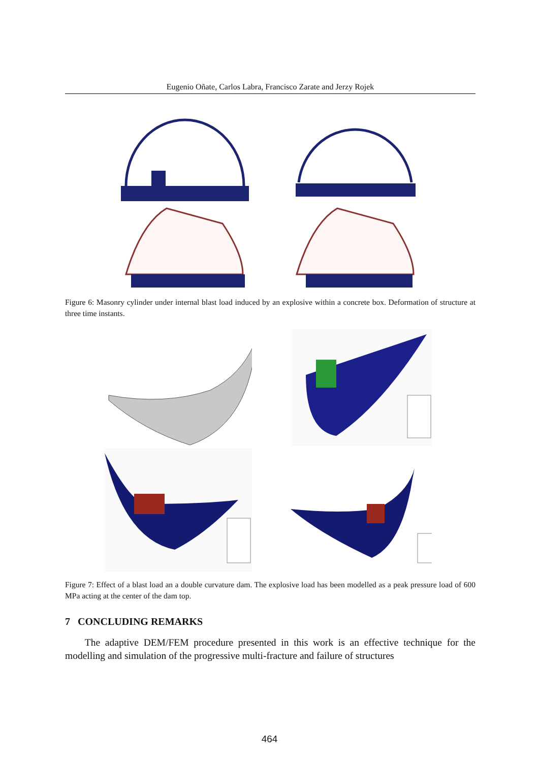Eugenio Oñate, Carlos Labra, Francisco Zarate and Jerzy Rojek
Figure 6: Masonry cylinder under internal blast load induced by an explosive within a concrete box. Deformation of structure at three time instants.
Figure 7: Effect of a blast load an a double curvature dam. The explosive load has been modelled as a peak pressure load of 600 MPa acting at the center of the dam top.
7 CONCLUDING REMARKS
The adaptive DEM/FEM procedure presented in this work is an effective technique for the modelling and simulation of the progressive multi-fracture and failure of structures
464